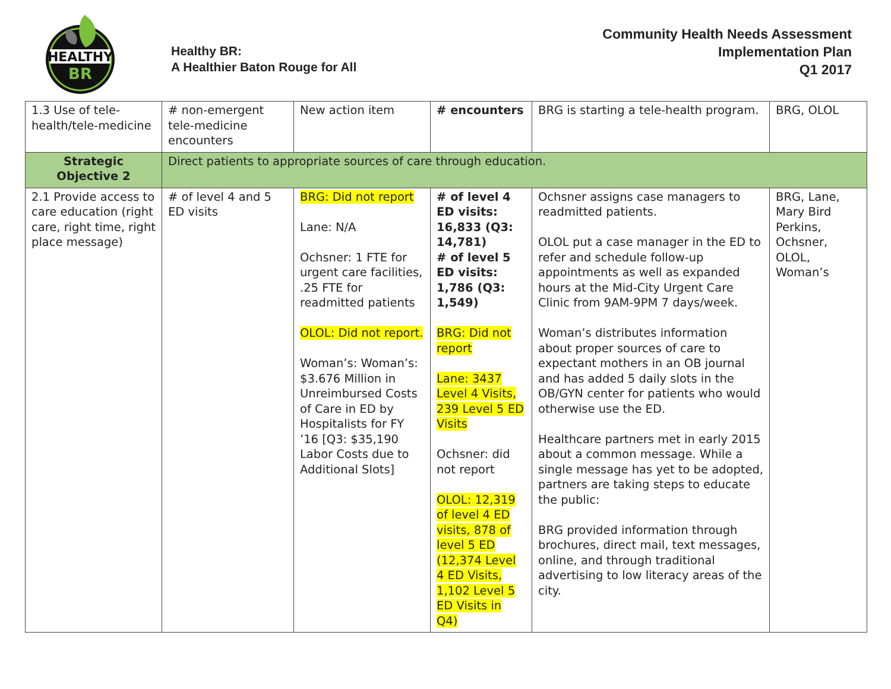HEALTHY
BR
Healthy BR:
A Healthier Baton Rouge for All
Community Health Needs Assessment
Implementation Plan
Q1 2017
| 1.3 Use of tele-health/tele-medicine | # non-emergent tele-medicine encounters | New action item | # encounters | BRG is starting a tele-health program. | BRG, OLOL |
| Strategic Objective 2 | Direct patients to appropriate sources of care through education. | | | | |
| 2.1 Provide access to care education (right care, right time, right place message) | # of level 4 and 5 ED visits | BRG: Did not report Lane: N/A Ochsner: 1 FTE for urgent care facilities, .25 FTE for readmitted patients OLOL: Did not report. Woman’s: Woman’s: $3.676 Million in Unreimbursed Costs of Care in ED by Hospitalists for FY ’16 [Q3: $35,190 Labor Costs due to Additional Slots] | # of level 4 ED visits: 16,833 (Q3: 14,781) # of level 5 ED visits: 1,786 (Q3: 1,549) BRG: Did not report Lane: 3437 Level 4 Visits, 239 Level 5 ED Visits Ochsner: did not report OLOL: 12,319 of level 4 ED visits, 878 of level 5 ED (12,374 Level 4 ED Visits, 1,102 Level 5 ED Visits in Q4) | Ochsner assigns case managers to readmitted patients. OLOL put a case manager in the ED to refer and schedule follow-up appointments as well as expanded hours at the Mid-City Urgent Care Clinic from 9AM-9PM 7 days/week. Woman’s distributes information about proper sources of care to expectant mothers in an OB journal and has added 5 daily slots in the OB/GYN center for patients who would otherwise use the ED. Healthcare partners met in early 2015 about a common message. While a single message has yet to be adopted, partners are taking steps to educate the public: BRG provided information through brochures, direct mail, text messages, online, and through traditional advertising to low literacy areas of the city. | BRG, Lane, Mary Bird Perkins, Ochsner, OLOL, Woman’s |